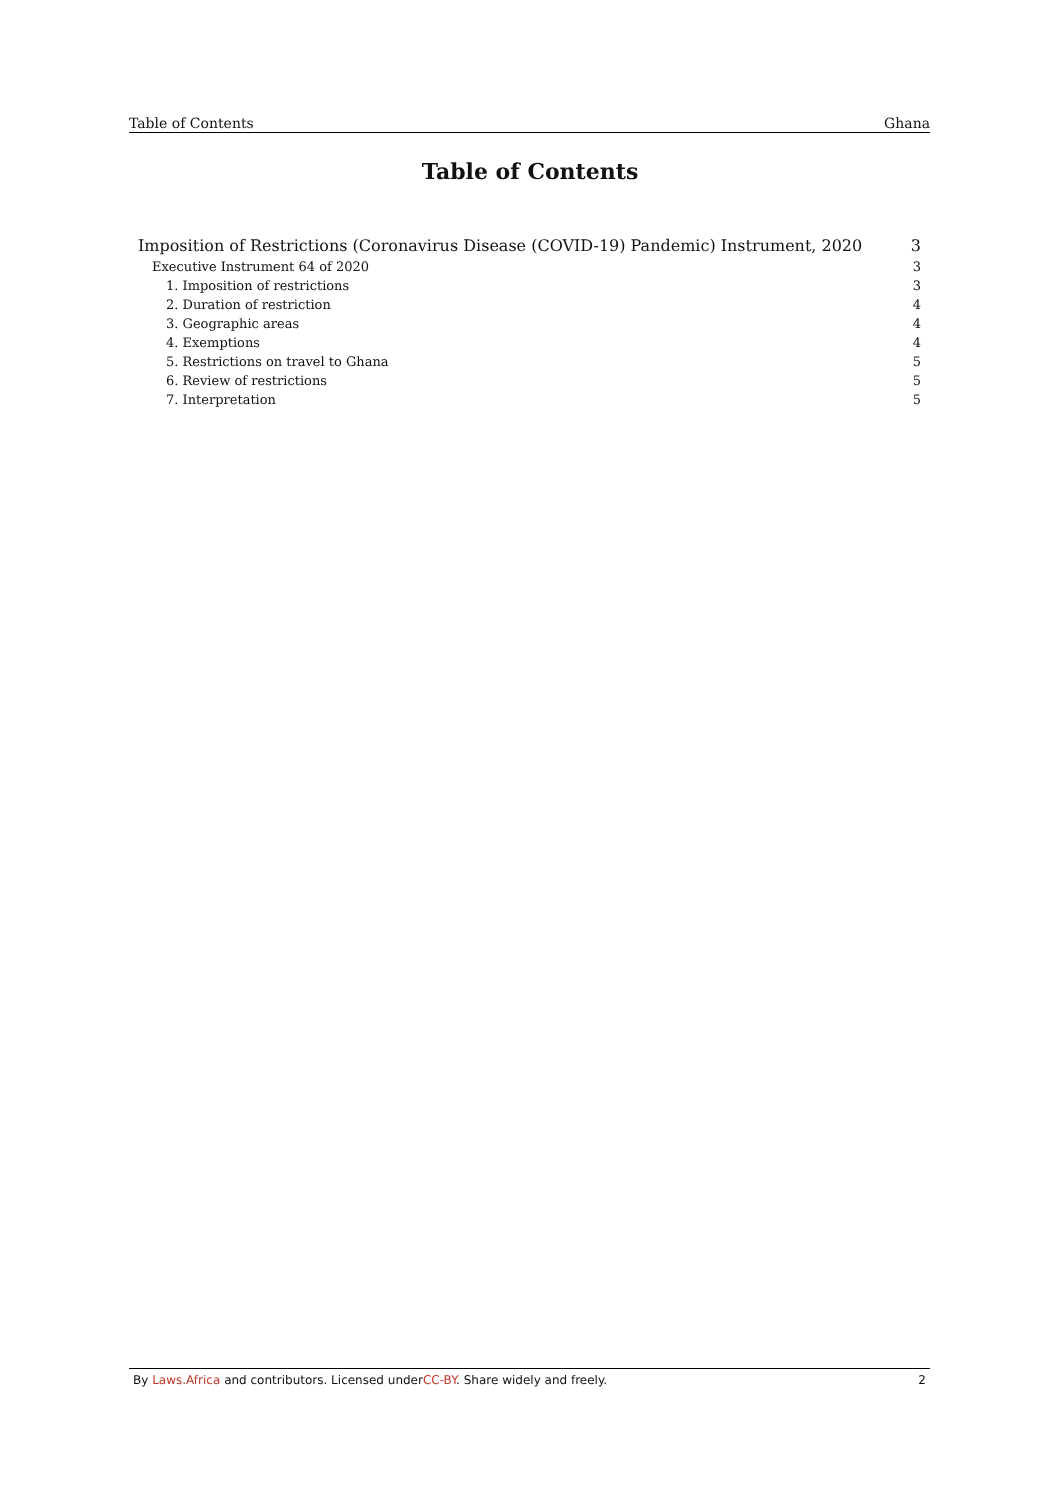Table of Contents Ghana
Table of Contents
Imposition of Restrictions (Coronavirus Disease (COVID-19) Pandemic) Instrument, 2020 3
Executive Instrument 64 of 2020 3
1. Imposition of restrictions 3
2. Duration of restriction 4
3. Geographic areas 4
4. Exemptions 4
5. Restrictions on travel to Ghana 5
6. Review of restrictions 5
7. Interpretation 5
By Laws.Africa and contributors. Licensed underCC-BY. Share widely and freely. 2